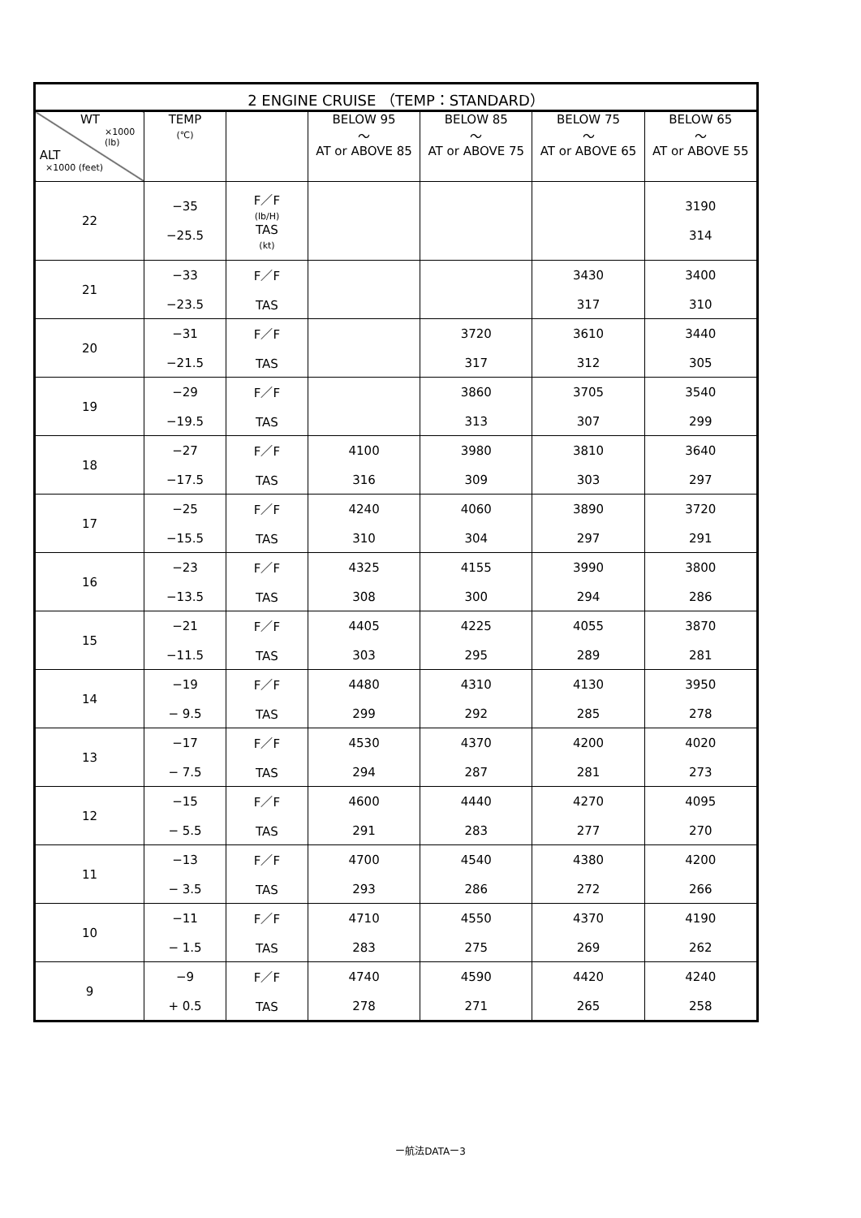| 2 ENGINE CRUISE （TEMP：STANDARD） | | | | | | |
| --- | --- | --- | --- | --- | --- | --- |
| WT ×1000 (lb) ALT ×1000 (feet) | TEMP (℃) | | BELOW 95 ～ AT or ABOVE 85 | BELOW 85 ～ AT or ABOVE 75 | BELOW 75 ～ AT or ABOVE 65 | BELOW 65 ～ AT or ABOVE 55 |
| 22 | −35 −25.5 | F／F (lb/H) TAS (kt) | | | | 3190 314 |
| 21 | −33 −23.5 | F／F TAS | | | 3430 317 | 3400 310 |
| 20 | −31 −21.5 | F／F TAS | | 3720 317 | 3610 312 | 3440 305 |
| 19 | −29 −19.5 | F／F TAS | | 3860 313 | 3705 307 | 3540 299 |
| 18 | −27 −17.5 | F／F TAS | 4100 316 | 3980 309 | 3810 303 | 3640 297 |
| 17 | −25 −15.5 | F／F TAS | 4240 310 | 4060 304 | 3890 297 | 3720 291 |
| 16 | −23 −13.5 | F／F TAS | 4325 308 | 4155 300 | 3990 294 | 3800 286 |
| 15 | −21 −11.5 | F／F TAS | 4405 303 | 4225 295 | 4055 289 | 3870 281 |
| 14 | −19 − 9.5 | F／F TAS | 4480 299 | 4310 292 | 4130 285 | 3950 278 |
| 13 | −17 − 7.5 | F／F TAS | 4530 294 | 4370 287 | 4200 281 | 4020 273 |
| 12 | −15 − 5.5 | F／F TAS | 4600 291 | 4440 283 | 4270 277 | 4095 270 |
| 11 | −13 − 3.5 | F／F TAS | 4700 293 | 4540 286 | 4380 272 | 4200 266 |
| 10 | −11 − 1.5 | F／F TAS | 4710 283 | 4550 275 | 4370 269 | 4190 262 |
| 9 | −9 + 0.5 | F／F TAS | 4740 278 | 4590 271 | 4420 265 | 4240 258 |
ー航法DATAー3